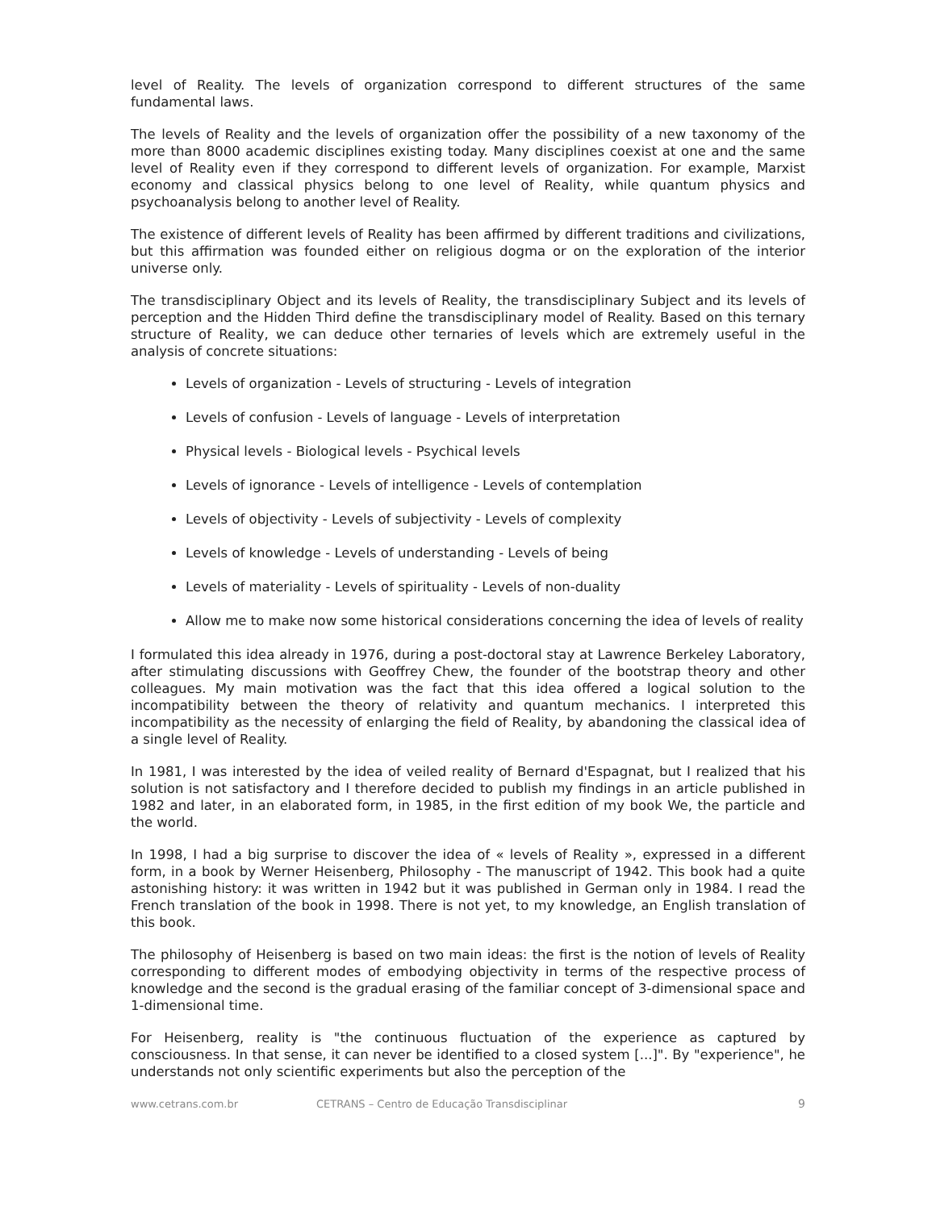level of Reality. The levels of organization correspond to different structures of the same fundamental laws.
The levels of Reality and the levels of organization offer the possibility of a new taxonomy of the more than 8000 academic disciplines existing today. Many disciplines coexist at one and the same level of Reality even if they correspond to different levels of organization. For example, Marxist economy and classical physics belong to one level of Reality, while quantum physics and psychoanalysis belong to another level of Reality.
The existence of different levels of Reality has been affirmed by different traditions and civilizations, but this affirmation was founded either on religious dogma or on the exploration of the interior universe only.
The transdisciplinary Object and its levels of Reality, the transdisciplinary Subject and its levels of perception and the Hidden Third define the transdisciplinary model of Reality. Based on this ternary structure of Reality, we can deduce other ternaries of levels which are extremely useful in the analysis of concrete situations:
Levels of organization - Levels of structuring - Levels of integration
Levels of confusion - Levels of language - Levels of interpretation
Physical levels - Biological levels - Psychical levels
Levels of ignorance - Levels of intelligence - Levels of contemplation
Levels of objectivity - Levels of subjectivity - Levels of complexity
Levels of knowledge - Levels of understanding - Levels of being
Levels of materiality - Levels of spirituality - Levels of non-duality
Allow me to make now some historical considerations concerning the idea of levels of reality
I formulated this idea already in 1976, during a post-doctoral stay at Lawrence Berkeley Laboratory, after stimulating discussions with Geoffrey Chew, the founder of the bootstrap theory and other colleagues. My main motivation was the fact that this idea offered a logical solution to the incompatibility between the theory of relativity and quantum mechanics. I interpreted this incompatibility as the necessity of enlarging the field of Reality, by abandoning the classical idea of a single level of Reality.
In 1981, I was interested by the idea of veiled reality of Bernard d'Espagnat, but I realized that his solution is not satisfactory and I therefore decided to publish my findings in an article published in 1982 and later, in an elaborated form, in 1985, in the first edition of my book We, the particle and the world.
In 1998, I had a big surprise to discover the idea of « levels of Reality », expressed in a different form, in a book by Werner Heisenberg, Philosophy - The manuscript of 1942. This book had a quite astonishing history: it was written in 1942 but it was published in German only in 1984. I read the French translation of the book in 1998. There is not yet, to my knowledge, an English translation of this book.
The philosophy of Heisenberg is based on two main ideas: the first is the notion of levels of Reality corresponding to different modes of embodying objectivity in terms of the respective process of knowledge and the second is the gradual erasing of the familiar concept of 3-dimensional space and 1-dimensional time.
For Heisenberg, reality is "the continuous fluctuation of the experience as captured by consciousness. In that sense, it can never be identified to a closed system [...]". By "experience", he understands not only scientific experiments but also the perception of the
www.cetrans.com.br CETRANS – Centro de Educação Transdisciplinar 9